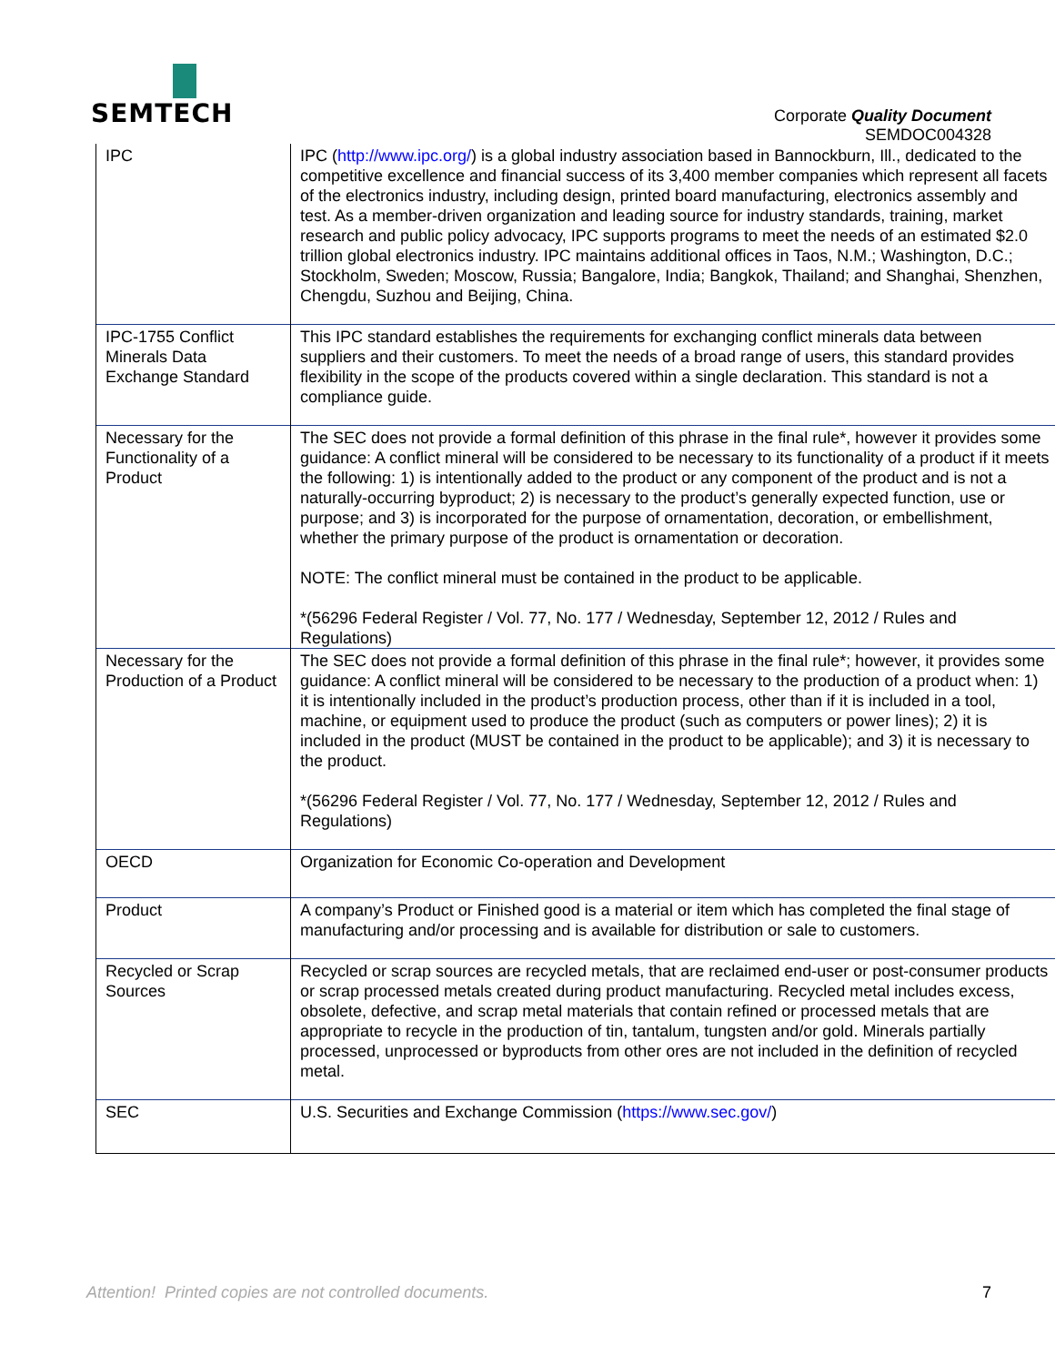SEMTECH
Corporate Quality Document
SEMDOC004328
| IPC | IPC ( http://www.ipc.org/ ) is a global industry association based in Bannockburn, Ill., dedicated to the competitive excellence and financial success of its 3,400 member companies which represent all facets of the electronics industry, including design, printed board manufacturing, electronics assembly and test. As a member-driven organization and leading source for industry standards, training, market research and public policy advocacy, IPC supports programs to meet the needs of an estimated $2.0 trillion global electronics industry. IPC maintains additional offices in Taos, N.M.; Washington, D.C.; Stockholm, Sweden; Moscow, Russia; Bangalore, India; Bangkok, Thailand; and Shanghai, Shenzhen, Chengdu, Suzhou and Beijing, China. |
| IPC-1755 Conflict Minerals Data Exchange Standard | This IPC standard establishes the requirements for exchanging conflict minerals data between suppliers and their customers. To meet the needs of a broad range of users, this standard provides flexibility in the scope of the products covered within a single declaration. This standard is not a compliance guide. |
| Necessary for the Functionality of a Product | The SEC does not provide a formal definition of this phrase in the final rule*, however it provides some guidance: A conflict mineral will be considered to be necessary to its functionality of a product if it meets the following: 1) is intentionally added to the product or any component of the product and is not a naturally-occurring byproduct; 2) is necessary to the product’s generally expected function, use or purpose; and 3) is incorporated for the purpose of ornamentation, decoration, or embellishment, whether the primary purpose of the product is ornamentation or decoration. NOTE: The conflict mineral must be contained in the product to be applicable. *(56296 Federal Register / Vol. 77, No. 177 / Wednesday, September 12, 2012 / Rules and Regulations) |
| Necessary for the Production of a Product | The SEC does not provide a formal definition of this phrase in the final rule*; however, it provides some guidance: A conflict mineral will be considered to be necessary to the production of a product when: 1) it is intentionally included in the product’s production process, other than if it is included in a tool, machine, or equipment used to produce the product (such as computers or power lines); 2) it is included in the product (MUST be contained in the product to be applicable); and 3) it is necessary to the product. *(56296 Federal Register / Vol. 77, No. 177 / Wednesday, September 12, 2012 / Rules and Regulations) |
| OECD | Organization for Economic Co-operation and Development |
| Product | A company’s Product or Finished good is a material or item which has completed the final stage of manufacturing and/or processing and is available for distribution or sale to customers. |
| Recycled or Scrap Sources | Recycled or scrap sources are recycled metals, that are reclaimed end-user or post-consumer products or scrap processed metals created during product manufacturing. Recycled metal includes excess, obsolete, defective, and scrap metal materials that contain refined or processed metals that are appropriate to recycle in the production of tin, tantalum, tungsten and/or gold. Minerals partially processed, unprocessed or byproducts from other ores are not included in the definition of recycled metal. |
| SEC | U.S. Securities and Exchange Commission ( https://www.sec.gov/ ) |
Attention! Printed copies are not controlled documents.
7